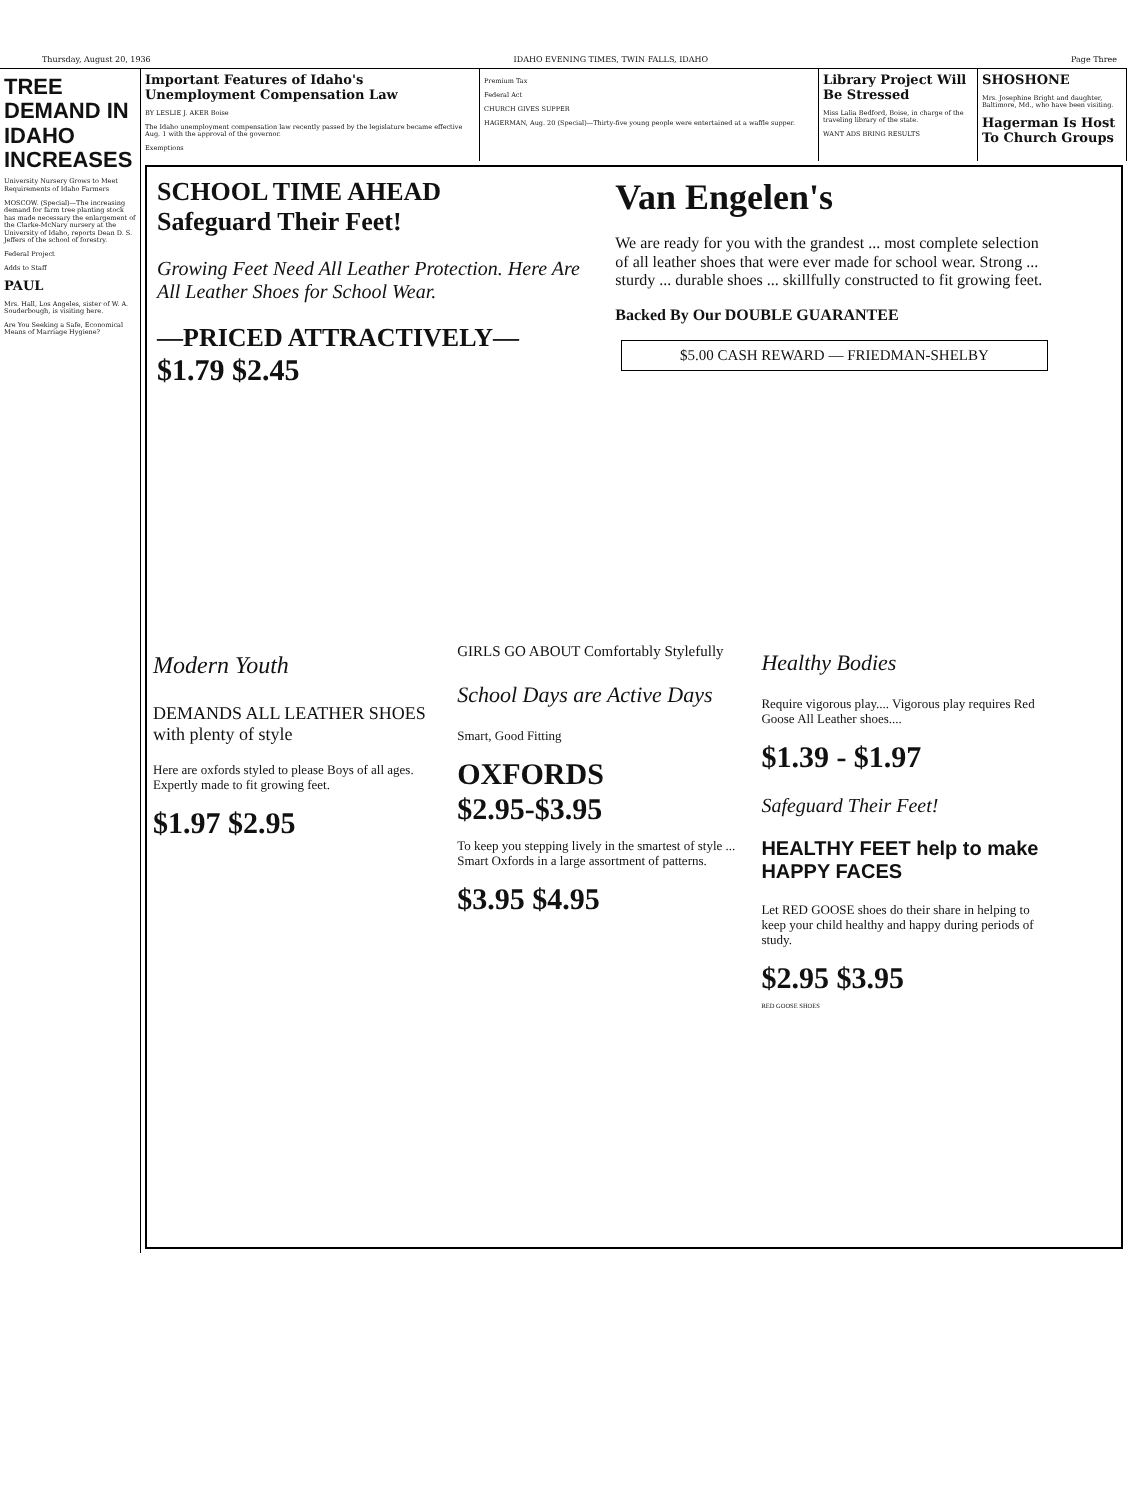Thursday, August 20, 1936 IDAHO EVENING TIMES, TWIN FALLS, IDAHO Page Three
TREE DEMAND IN IDAHO INCREASES
University Nursery Grows to Meet Requirements of Idaho Farmers
MOSCOW. (Special)—The increasing demand for farm tree planting stock has made necessary the enlargement of the Clarke-McNary nursery at the University of Idaho, reports Dean D. S. Jeffers of the school of forestry.
Federal Project
Adds to Staff
PAUL
Mrs. Hall, Los Angeles, sister of W. A. Souderbough, is visiting here.
Are You Seeking a Safe, Economical Means of Marriage Hygiene?
Important Features of Idaho's Unemployment Compensation Law
BY LESLIE J. AKER Boise
The Idaho unemployment compensation law recently passed by the legislature became effective Aug. 1 with the approval of the governor.
Exemptions
Premium Tax
Federal Act
CHURCH GIVES SUPPER
HAGERMAN, Aug. 20 (Special)—Thirty-five young people were entertained at a waffle supper.
Library Project Will Be Stressed
Miss Lalia Bedford, Boise, in charge of the traveling library of the state.
WANT ADS BRING RESULTS
SHOSHONE
Mrs. Josephine Bright and daughter, Baltimore, Md., who have been visiting.
Hagerman Is Host To Church Groups
SCHOOL TIME AHEAD
Safeguard Their Feet!
Growing Feet Need All Leather Protection. Here Are All Leather Shoes for School Wear.
—PRICED ATTRACTIVELY—
$1.79 $2.45
Van Engelen's
We are ready for you with the grandest ... most complete selection of all leather shoes that were ever made for school wear. Strong ... sturdy ... durable shoes ... skillfully constructed to fit growing feet.
Backed By Our DOUBLE GUARANTEE
$5.00 CASH REWARD — FRIEDMAN-SHELBY
Modern Youth
DEMANDS ALL LEATHER SHOES with plenty of style
Here are oxfords styled to please Boys of all ages. Expertly made to fit growing feet.
$1.97 $2.95
GIRLS GO ABOUT Comfortably Stylefully
School Days are Active Days
Smart, Good Fitting
OXFORDS $2.95-$3.95
To keep you stepping lively in the smartest of style ... Smart Oxfords in a large assortment of patterns.
$3.95 $4.95
Healthy Bodies
Require vigorous play.... Vigorous play requires Red Goose All Leather shoes....
$1.39 - $1.97
Safeguard Their Feet!
HEALTHY FEET help to make HAPPY FACES
Let RED GOOSE shoes do their share in helping to keep your child healthy and happy during periods of study.
$2.95 $3.95
RED GOOSE SHOES